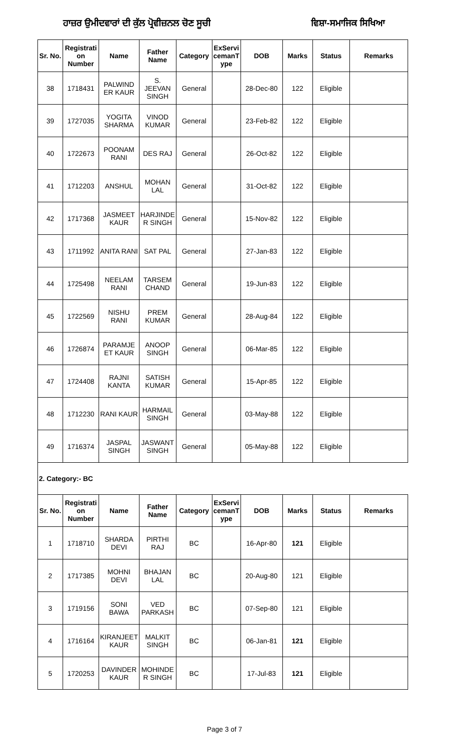ਹਾਜ਼ਰ ਉਮੀਦਵਾਰਾਂ ਦੀ ਕੁੱਲ ਪ੍ਰੋਵੀਜ਼ਨਲ ਚੋਣ ਸੂਚੀ ਵਿਸ਼ਾ-ਸਮਾਜਿਕ ਸਿਖਿਆ
| Sr. No. | Registrati on Number | Name | Father Name | Category | ExServi cemanT ype | DOB | Marks | Status | Remarks |
| --- | --- | --- | --- | --- | --- | --- | --- | --- | --- |
| 38 | 1718431 | PALWIND ER KAUR | S. JEEVAN SINGH | General | | 28-Dec-80 | 122 | Eligible | |
| 39 | 1727035 | YOGITA SHARMA | VINOD KUMAR | General | | 23-Feb-82 | 122 | Eligible | |
| 40 | 1722673 | POONAM RANI | DES RAJ | General | | 26-Oct-82 | 122 | Eligible | |
| 41 | 1712203 | ANSHUL | MOHAN LAL | General | | 31-Oct-82 | 122 | Eligible | |
| 42 | 1717368 | JASMEET KAUR | HARJINDE R SINGH | General | | 15-Nov-82 | 122 | Eligible | |
| 43 | 1711992 | ANITA RANI | SAT PAL | General | | 27-Jan-83 | 122 | Eligible | |
| 44 | 1725498 | NEELAM RANI | TARSEM CHAND | General | | 19-Jun-83 | 122 | Eligible | |
| 45 | 1722569 | NISHU RANI | PREM KUMAR | General | | 28-Aug-84 | 122 | Eligible | |
| 46 | 1726874 | PARAMJE ET KAUR | ANOOP SINGH | General | | 06-Mar-85 | 122 | Eligible | |
| 47 | 1724408 | RAJNI KANTA | SATISH KUMAR | General | | 15-Apr-85 | 122 | Eligible | |
| 48 | 1712230 | RANI KAUR | HARMAIL SINGH | General | | 03-May-88 | 122 | Eligible | |
| 49 | 1716374 | JASPAL SINGH | JASWANT SINGH | General | | 05-May-88 | 122 | Eligible | |
| 2. Category:- BC | | | | | | | | | |
| Sr. No. | Registrati on Number | Name | Father Name | Category | ExServi cemanT ype | DOB | Marks | Status | Remarks |
| 1 | 1718710 | SHARDA DEVI | PIRTHI RAJ | BC | | 16-Apr-80 | 121 | Eligible | |
| 2 | 1717385 | MOHNI DEVI | BHAJAN LAL | BC | | 20-Aug-80 | 121 | Eligible | |
| 3 | 1719156 | SONI BAWA | VED PARKASH | BC | | 07-Sep-80 | 121 | Eligible | |
| 4 | 1716164 | KIRANJEET KAUR | MALKIT SINGH | BC | | 06-Jan-81 | 121 | Eligible | |
| 5 | 1720253 | DAVINDER KAUR | MOHINDE R SINGH | BC | | 17-Jul-83 | 121 | Eligible | |
Page 3 of 7